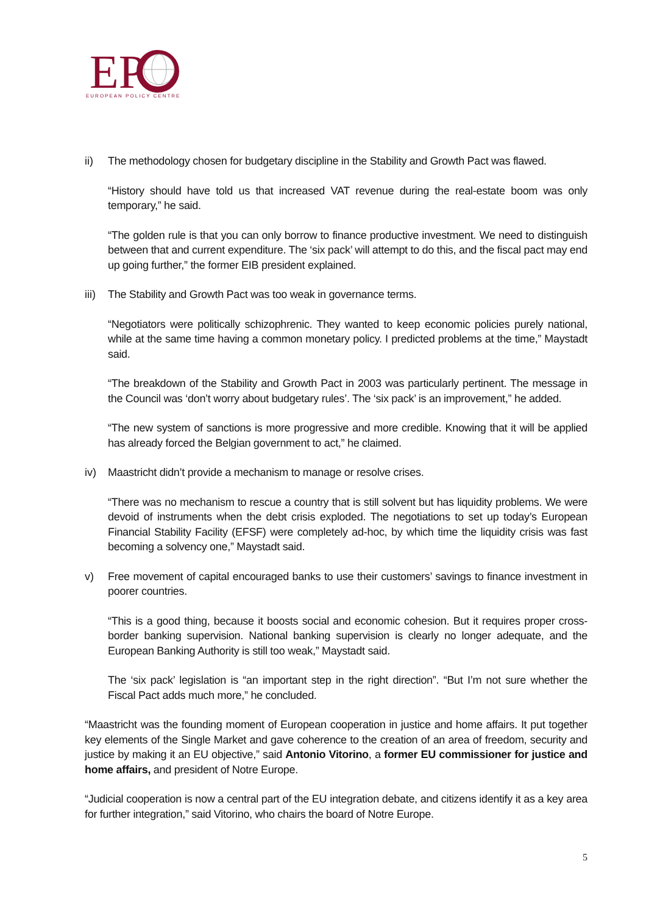EP
EUROPEAN POLICY CENTRE
ii) The methodology chosen for budgetary discipline in the Stability and Growth Pact was flawed.
“History should have told us that increased VAT revenue during the real-estate boom was only temporary,” he said.
“The golden rule is that you can only borrow to finance productive investment. We need to distinguish between that and current expenditure. The ‘six pack’ will attempt to do this, and the fiscal pact may end up going further,” the former EIB president explained.
iii)
The Stability and Growth Pact was too weak in governance terms.
“Negotiators were politically schizophrenic. They wanted to keep economic policies purely national, while at the same time having a common monetary policy. I predicted problems at the time,” Maystadt said.
“The breakdown of the Stability and Growth Pact in 2003 was particularly pertinent. The message in the Council was ‘don’t worry about budgetary rules’. The ‘six pack’ is an improvement,” he added.
“The new system of sanctions is more progressive and more credible. Knowing that it will be applied has already forced the Belgian government to act,” he claimed.
iv) Maastricht didn’t provide a mechanism to manage or resolve crises.
“There was no mechanism to rescue a country that is still solvent but has liquidity problems. We were devoid of instruments when the debt crisis exploded. The negotiations to set up today’s European Financial Stability Facility (EFSF) were completely ad-hoc, by which time the liquidity crisis was fast becoming a solvency one,” Maystadt said.
v) Free movement of capital encouraged banks to use their customers’ savings to finance investment in poorer countries.
“This is a good thing, because it boosts social and economic cohesion. But it requires proper cross-border banking supervision. National banking supervision is clearly no longer adequate, and the European Banking Authority is still too weak,” Maystadt said.
The ‘six pack’ legislation is “an important step in the right direction”. “But I’m not sure whether the Fiscal Pact adds much more,” he concluded.
“Maastricht was the founding moment of European cooperation in justice and home affairs. It put together key elements of the Single Market and gave coherence to the creation of an area of freedom, security and justice by making it an EU objective,” said Antonio Vitorino, a former EU commissioner for justice and home affairs, and president of Notre Europe.
“Judicial cooperation is now a central part of the EU integration debate, and citizens identify it as a key area for further integration,” said Vitorino, who chairs the board of Notre Europe.
5